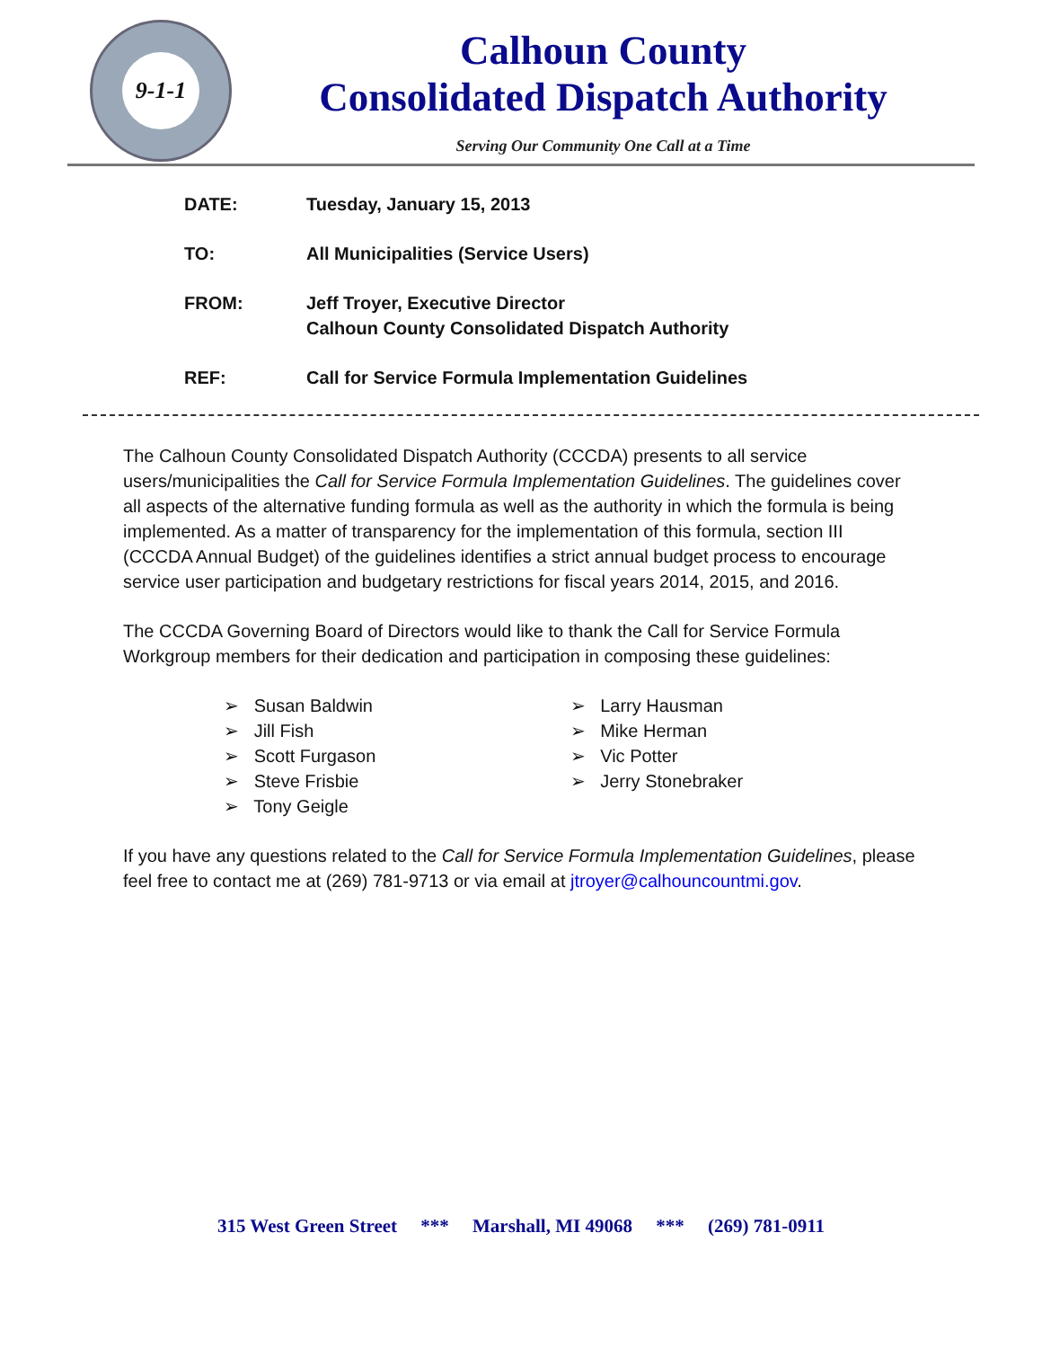9-1-1
Calhoun County
Consolidated Dispatch Authority
Serving Our Community One Call at a Time
DATE: Tuesday, January 15, 2013
TO: All Municipalities (Service Users)
FROM: Jeff Troyer, Executive Director
Calhoun County Consolidated Dispatch Authority
REF: Call for Service Formula Implementation Guidelines
The Calhoun County Consolidated Dispatch Authority (CCCDA) presents to all service users/municipalities the Call for Service Formula Implementation Guidelines. The guidelines cover all aspects of the alternative funding formula as well as the authority in which the formula is being implemented. As a matter of transparency for the implementation of this formula, section III (CCCDA Annual Budget) of the guidelines identifies a strict annual budget process to encourage service user participation and budgetary restrictions for fiscal years 2014, 2015, and 2016.
The CCCDA Governing Board of Directors would like to thank the Call for Service Formula Workgroup members for their dedication and participation in composing these guidelines:
➢ Susan Baldwin
➢ Jill Fish
➢ Scott Furgason
➢ Steve Frisbie
➢ Tony Geigle
➢ Larry Hausman
➢ Mike Herman
➢ Vic Potter
➢ Jerry Stonebraker
If you have any questions related to the Call for Service Formula Implementation Guidelines, please feel free to contact me at (269) 781-9713 or via email at jtroyer@calhouncountmi.gov.
315 West Green Street *** Marshall, MI 49068 *** (269) 781-0911